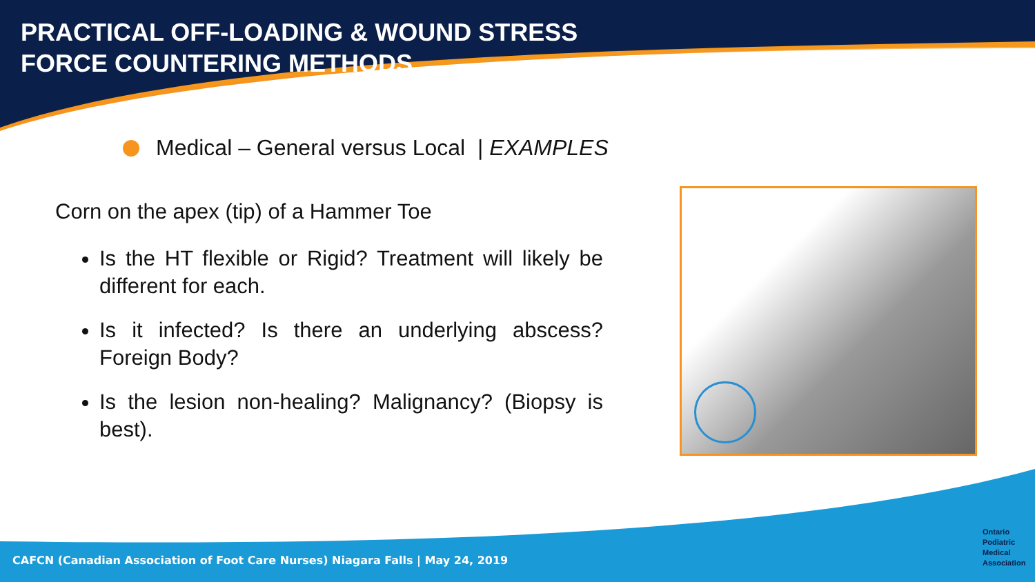PRACTICAL OFF-LOADING & WOUND STRESS
FORCE COUNTERING METHODS
Medical – General versus Local | EXAMPLES
Corn on the apex (tip) of a Hammer Toe
Is the HT flexible or Rigid? Treatment will likely be different for each.
Is it infected? Is there an underlying abscess? Foreign Body?
Is the lesion non-healing? Malignancy? (Biopsy is best).
CAFCN (Canadian Association of Foot Care Nurses) Niagara Falls | May 24, 2019
Ontario
Podiatric
Medical
Association